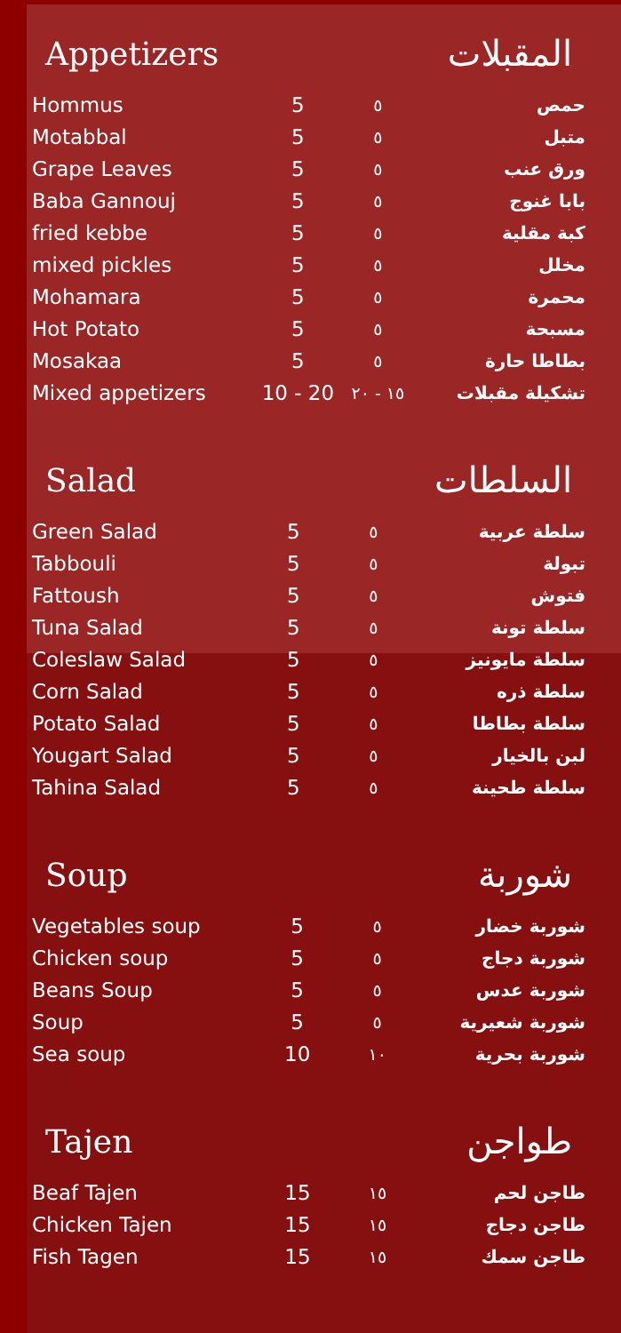Appetizers المقبلات
| Hommus | 5 | ٥ | حمص |
| Motabbal | 5 | ٥ | متبل |
| Grape Leaves | 5 | ٥ | ورق عنب |
| Baba Gannouj | 5 | ٥ | بابا غنوج |
| fried kebbe | 5 | ٥ | كبة مقلية |
| mixed pickles | 5 | ٥ | مخلل |
| Mohamara | 5 | ٥ | محمرة |
| Hot Potato | 5 | ٥ | مسبحة |
| Mosakaa | 5 | ٥ | بطاطا حارة |
| Mixed appetizers | 10 - 20 | ١٥ - ٢٠ | تشكيلة مقبلات |
Salad السلطات
| Green Salad | 5 | ٥ | سلطة عربية |
| Tabbouli | 5 | ٥ | تبولة |
| Fattoush | 5 | ٥ | فتوش |
| Tuna Salad | 5 | ٥ | سلطة تونة |
| Coleslaw Salad | 5 | ٥ | سلطة مايونيز |
| Corn Salad | 5 | ٥ | سلطة ذره |
| Potato Salad | 5 | ٥ | سلطة بطاطا |
| Yougart Salad | 5 | ٥ | لبن بالخيار |
| Tahina Salad | 5 | ٥ | سلطة طحينة |
Soup شوربة
| Vegetables soup | 5 | ٥ | شوربة خضار |
| Chicken soup | 5 | ٥ | شوربة دجاج |
| Beans Soup | 5 | ٥ | شوربة عدس |
| Soup | 5 | ٥ | شوربة شعيرية |
| Sea soup | 10 | ١٠ | شوربة بحرية |
Tajen طواجن
| Beaf Tajen | 15 | ١٥ | طاجن لحم |
| Chicken Tajen | 15 | ١٥ | طاجن دجاج |
| Fish Tagen | 15 | ١٥ | طاجن سمك |